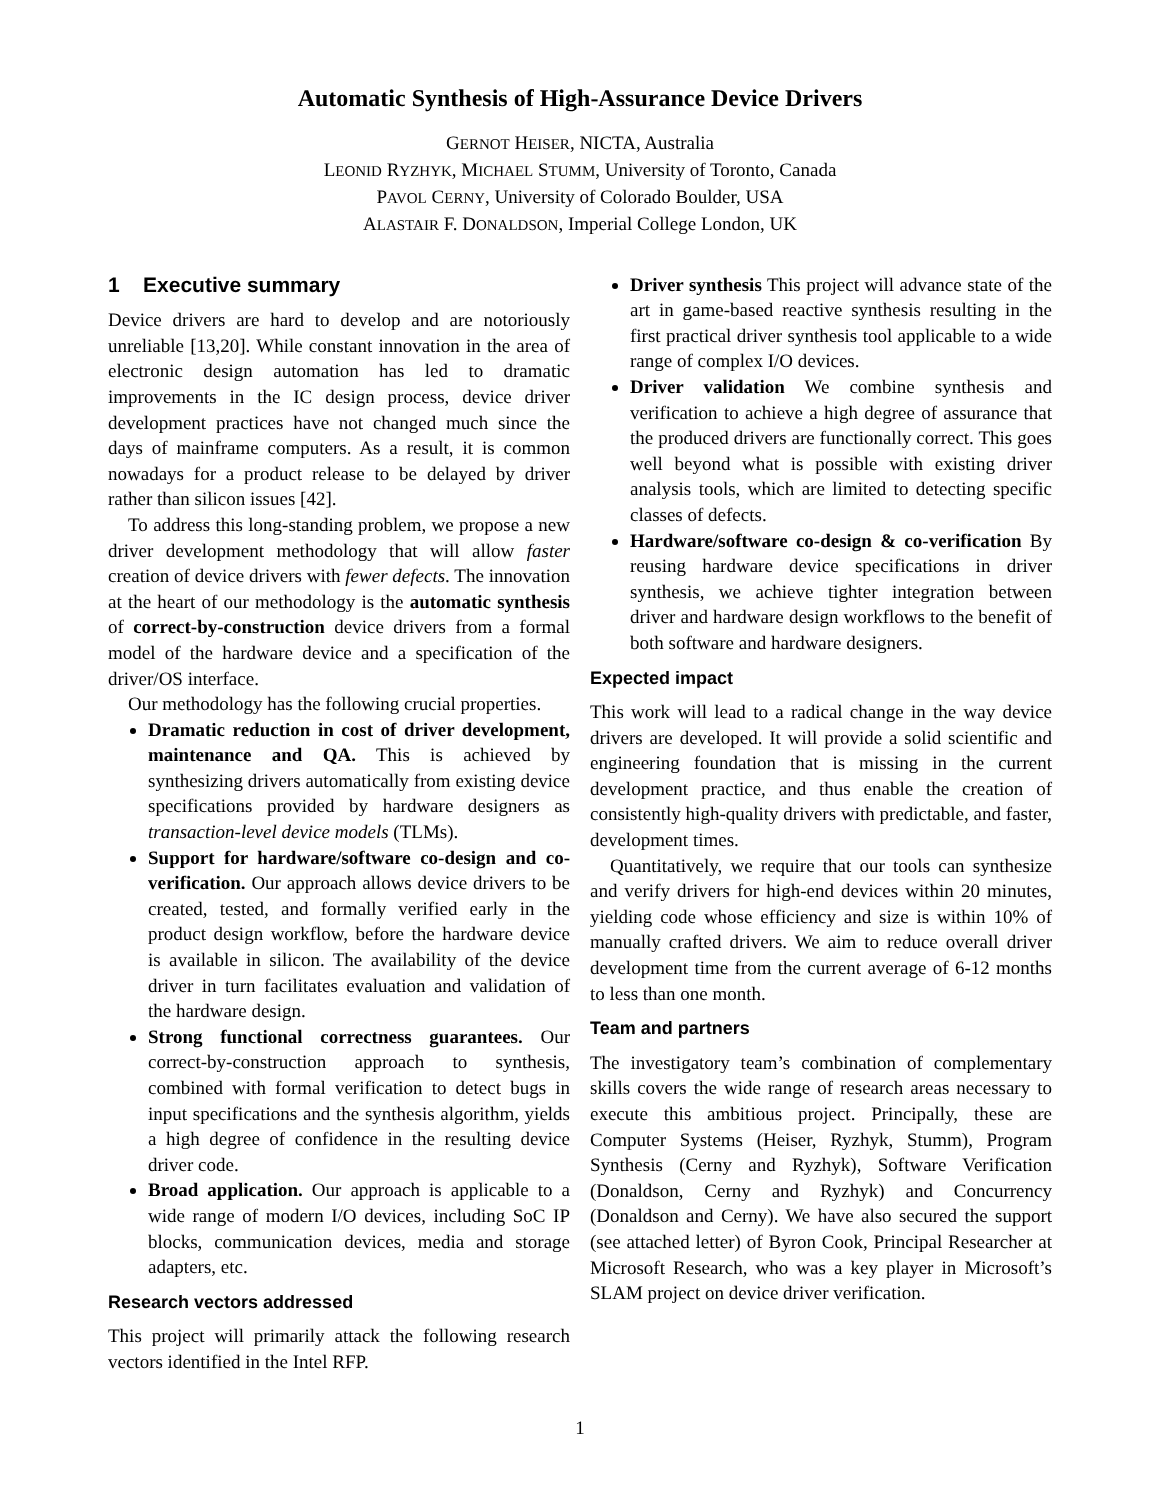Automatic Synthesis of High-Assurance Device Drivers
GERNOT HEISER, NICTA, Australia
LEONID RYZHYK, MICHAEL STUMM, University of Toronto, Canada
PAVOL CERNY, University of Colorado Boulder, USA
ALASTAIR F. DONALDSON, Imperial College London, UK
1 Executive summary
Device drivers are hard to develop and are notoriously unreliable [13,20]. While constant innovation in the area of electronic design automation has led to dramatic improvements in the IC design process, device driver development practices have not changed much since the days of mainframe computers. As a result, it is common nowadays for a product release to be delayed by driver rather than silicon issues [42].
To address this long-standing problem, we propose a new driver development methodology that will allow faster creation of device drivers with fewer defects. The innovation at the heart of our methodology is the automatic synthesis of correct-by-construction device drivers from a formal model of the hardware device and a specification of the driver/OS interface.
Our methodology has the following crucial properties.
Dramatic reduction in cost of driver development, maintenance and QA. This is achieved by synthesizing drivers automatically from existing device specifications provided by hardware designers as transaction-level device models (TLMs).
Support for hardware/software co-design and co-verification. Our approach allows device drivers to be created, tested, and formally verified early in the product design workflow, before the hardware device is available in silicon. The availability of the device driver in turn facilitates evaluation and validation of the hardware design.
Strong functional correctness guarantees. Our correct-by-construction approach to synthesis, combined with formal verification to detect bugs in input specifications and the synthesis algorithm, yields a high degree of confidence in the resulting device driver code.
Broad application. Our approach is applicable to a wide range of modern I/O devices, including SoC IP blocks, communication devices, media and storage adapters, etc.
Research vectors addressed
This project will primarily attack the following research vectors identified in the Intel RFP.
Driver synthesis This project will advance state of the art in game-based reactive synthesis resulting in the first practical driver synthesis tool applicable to a wide range of complex I/O devices.
Driver validation We combine synthesis and verification to achieve a high degree of assurance that the produced drivers are functionally correct. This goes well beyond what is possible with existing driver analysis tools, which are limited to detecting specific classes of defects.
Hardware/software co-design & co-verification By reusing hardware device specifications in driver synthesis, we achieve tighter integration between driver and hardware design workflows to the benefit of both software and hardware designers.
Expected impact
This work will lead to a radical change in the way device drivers are developed. It will provide a solid scientific and engineering foundation that is missing in the current development practice, and thus enable the creation of consistently high-quality drivers with predictable, and faster, development times.
Quantitatively, we require that our tools can synthesize and verify drivers for high-end devices within 20 minutes, yielding code whose efficiency and size is within 10% of manually crafted drivers. We aim to reduce overall driver development time from the current average of 6-12 months to less than one month.
Team and partners
The investigatory team’s combination of complementary skills covers the wide range of research areas necessary to execute this ambitious project. Principally, these are Computer Systems (Heiser, Ryzhyk, Stumm), Program Synthesis (Cerny and Ryzhyk), Software Verification (Donaldson, Cerny and Ryzhyk) and Concurrency (Donaldson and Cerny). We have also secured the support (see attached letter) of Byron Cook, Principal Researcher at Microsoft Research, who was a key player in Microsoft’s SLAM project on device driver verification.
1